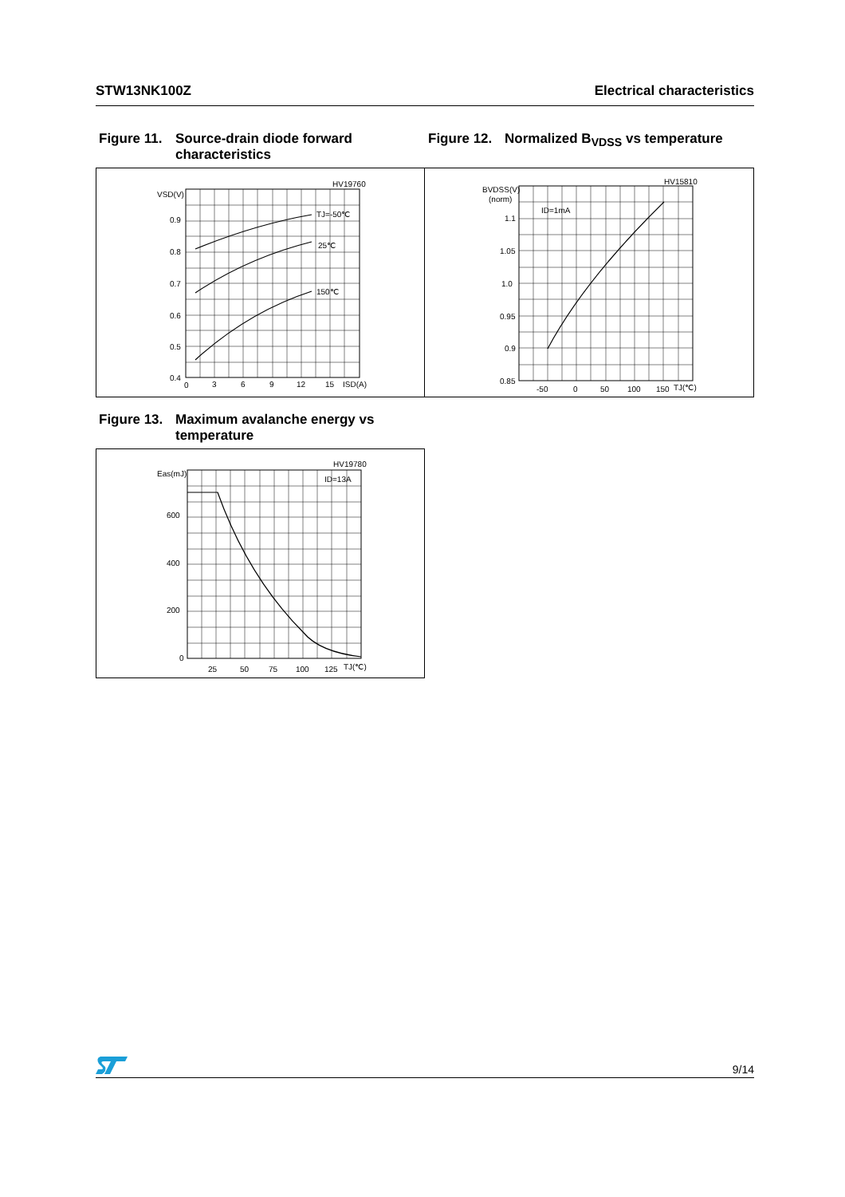STW13NK100Z Electrical characteristics
Figure 11. Source-drain diode forward characteristics
Figure 12. Normalized B<sub>VDSS</sub> vs temperature
HV19760
VSD(V)
0.9
0.8
0.7
0.6
0.5
0.4
0
3
6
9
12
15
ISD(A)
TJ=-50℃
25℃
150℃
HV15810
BVDSS(V)
(norm)
1.1
1.05
1.0
0.95
0.9
0.85
-50
0
50
100
150
TJ(℃)
ID=1mA
Figure 13. Maximum avalanche energy vs temperature
HV19780
Eas(mJ)
600
400
200
0
25
50
75
100
125
TJ(℃)
ID=13A
9/14